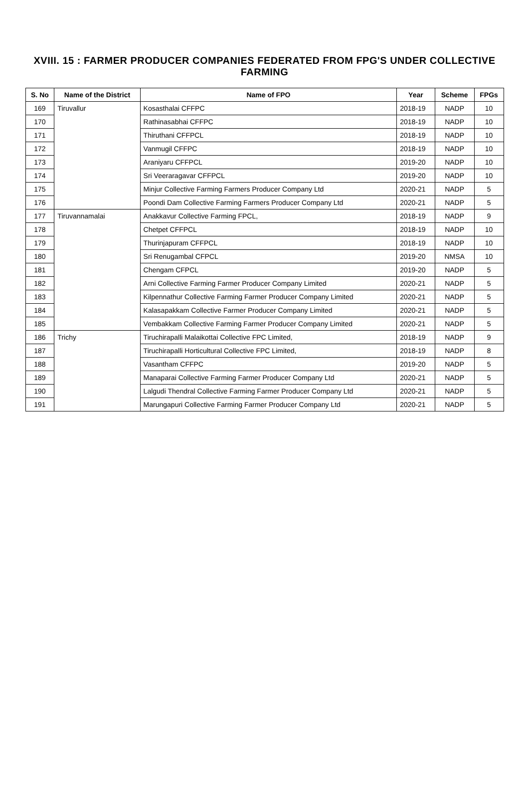XVIII. 15 : FARMER PRODUCER COMPANIES FEDERATED FROM FPG'S UNDER COLLECTIVE FARMING
| S. No | Name of the District | Name of FPO | Year | Scheme | FPGs |
| --- | --- | --- | --- | --- | --- |
| 169 | Tiruvallur | Kosasthalai CFFPC | 2018-19 | NADP | 10 |
| 170 | | Rathinasabhai CFFPC | 2018-19 | NADP | 10 |
| 171 | | Thiruthani CFFPCL | 2018-19 | NADP | 10 |
| 172 | | Vanmugil CFFPC | 2018-19 | NADP | 10 |
| 173 | | Araniyaru CFFPCL | 2019-20 | NADP | 10 |
| 174 | | Sri Veeraragavar CFFPCL | 2019-20 | NADP | 10 |
| 175 | | Minjur Collective Farming Farmers Producer Company Ltd | 2020-21 | NADP | 5 |
| 176 | | Poondi Dam Collective Farming Farmers Producer Company Ltd | 2020-21 | NADP | 5 |
| 177 | Tiruvannamalai | Anakkavur Collective Farming FPCL, | 2018-19 | NADP | 9 |
| 178 | | Chetpet CFFPCL | 2018-19 | NADP | 10 |
| 179 | | Thurinjapuram CFFPCL | 2018-19 | NADP | 10 |
| 180 | | Sri Renugambal CFPCL | 2019-20 | NMSA | 10 |
| 181 | | Chengam CFPCL | 2019-20 | NADP | 5 |
| 182 | | Arni Collective Farming Farmer Producer Company Limited | 2020-21 | NADP | 5 |
| 183 | | Kilpennathur Collective Farming Farmer Producer Company Limited | 2020-21 | NADP | 5 |
| 184 | | Kalasapakkam Collective Farmer Producer Company Limited | 2020-21 | NADP | 5 |
| 185 | | Vembakkam Collective Farming Farmer Producer Company Limited | 2020-21 | NADP | 5 |
| 186 | Trichy | Tiruchirapalli Malaikottai Collective FPC Limited, | 2018-19 | NADP | 9 |
| 187 | | Tiruchirapalli Horticultural Collective FPC Limited, | 2018-19 | NADP | 8 |
| 188 | | Vasantham CFFPC | 2019-20 | NADP | 5 |
| 189 | | Manaparai Collective Farming Farmer Producer Company Ltd | 2020-21 | NADP | 5 |
| 190 | | Lalgudi Thendral Collective Farming Farmer Producer Company Ltd | 2020-21 | NADP | 5 |
| 191 | | Marungapuri Collective Farming Farmer Producer Company Ltd | 2020-21 | NADP | 5 |